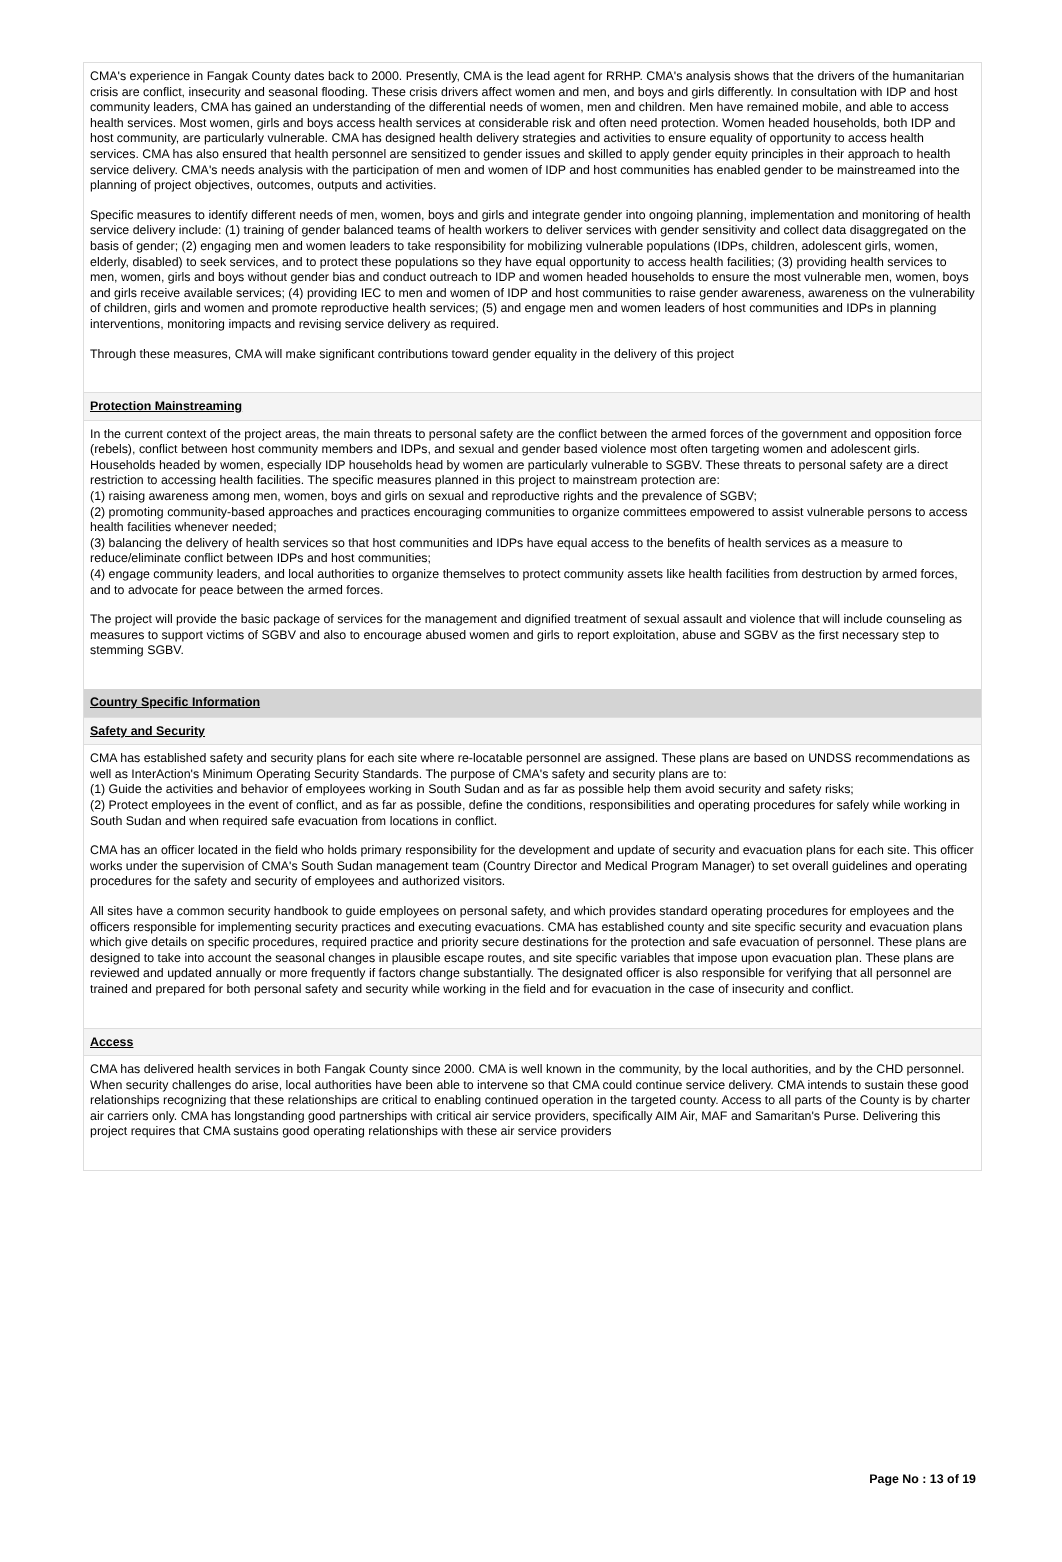CMA's experience in Fangak County dates back to 2000. Presently, CMA is the lead agent for RRHP. CMA's analysis shows that the drivers of the humanitarian crisis are conflict, insecurity and seasonal flooding. These crisis drivers affect women and men, and boys and girls differently. In consultation with IDP and host community leaders, CMA has gained an understanding of the differential needs of women, men and children. Men have remained mobile, and able to access health services. Most women, girls and boys access health services at considerable risk and often need protection. Women headed households, both IDP and host community, are particularly vulnerable. CMA has designed health delivery strategies and activities to ensure equality of opportunity to access health services. CMA has also ensured that health personnel are sensitized to gender issues and skilled to apply gender equity principles in their approach to health service delivery. CMA's needs analysis with the participation of men and women of IDP and host communities has enabled gender to be mainstreamed into the planning of project objectives, outcomes, outputs and activities.
Specific measures to identify different needs of men, women, boys and girls and integrate gender into ongoing planning, implementation and monitoring of health service delivery include: (1) training of gender balanced teams of health workers to deliver services with gender sensitivity and collect data disaggregated on the basis of gender; (2) engaging men and women leaders to take responsibility for mobilizing vulnerable populations (IDPs, children, adolescent girls, women, elderly, disabled) to seek services, and to protect these populations so they have equal opportunity to access health facilities; (3) providing health services to men, women, girls and boys without gender bias and conduct outreach to IDP and women headed households to ensure the most vulnerable men, women, boys and girls receive available services; (4) providing IEC to men and women of IDP and host communities to raise gender awareness, awareness on the vulnerability of children, girls and women and promote reproductive health services; (5) and engage men and women leaders of host communities and IDPs in planning interventions, monitoring impacts and revising service delivery as required.
Through these measures, CMA will make significant contributions toward gender equality in the delivery of this project
Protection Mainstreaming
In the current context of the project areas, the main threats to personal safety are the conflict between the armed forces of the government and opposition force (rebels), conflict between host community members and IDPs, and sexual and gender based violence most often targeting women and adolescent girls. Households headed by women, especially IDP households head by women are particularly vulnerable to SGBV. These threats to personal safety are a direct restriction to accessing health facilities. The specific measures planned in this project to mainstream protection are:
(1) raising awareness among men, women, boys and girls on sexual and reproductive rights and the prevalence of SGBV;
(2) promoting community-based approaches and practices encouraging communities to organize committees empowered to assist vulnerable persons to access health facilities whenever needed;
(3) balancing the delivery of health services so that host communities and IDPs have equal access to the benefits of health services as a measure to reduce/eliminate conflict between IDPs and host communities;
(4) engage community leaders, and local authorities to organize themselves to protect community assets like health facilities from destruction by armed forces, and to advocate for peace between the armed forces.
The project will provide the basic package of services for the management and dignified treatment of sexual assault and violence that will include counseling as measures to support victims of SGBV and also to encourage abused women and girls to report exploitation, abuse and SGBV as the first necessary step to stemming SGBV.
Country Specific Information
Safety and Security
CMA has established safety and security plans for each site where re-locatable personnel are assigned. These plans are based on UNDSS recommendations as well as InterAction's Minimum Operating Security Standards. The purpose of CMA's safety and security plans are to:
(1) Guide the activities and behavior of employees working in South Sudan and as far as possible help them avoid security and safety risks;
(2) Protect employees in the event of conflict, and as far as possible, define the conditions, responsibilities and operating procedures for safely while working in South Sudan and when required safe evacuation from locations in conflict.
CMA has an officer located in the field who holds primary responsibility for the development and update of security and evacuation plans for each site. This officer works under the supervision of CMA's South Sudan management team (Country Director and Medical Program Manager) to set overall guidelines and operating procedures for the safety and security of employees and authorized visitors.
All sites have a common security handbook to guide employees on personal safety, and which provides standard operating procedures for employees and the officers responsible for implementing security practices and executing evacuations. CMA has established county and site specific security and evacuation plans which give details on specific procedures, required practice and priority secure destinations for the protection and safe evacuation of personnel. These plans are designed to take into account the seasonal changes in plausible escape routes, and site specific variables that impose upon evacuation plan. These plans are reviewed and updated annually or more frequently if factors change substantially. The designated officer is also responsible for verifying that all personnel are trained and prepared for both personal safety and security while working in the field and for evacuation in the case of insecurity and conflict.
Access
CMA has delivered health services in both Fangak County since 2000. CMA is well known in the community, by the local authorities, and by the CHD personnel. When security challenges do arise, local authorities have been able to intervene so that CMA could continue service delivery. CMA intends to sustain these good relationships recognizing that these relationships are critical to enabling continued operation in the targeted county. Access to all parts of the County is by charter air carriers only. CMA has longstanding good partnerships with critical air service providers, specifically AIM Air, MAF and Samaritan's Purse. Delivering this project requires that CMA sustains good operating relationships with these air service providers
Page No : 13 of 19